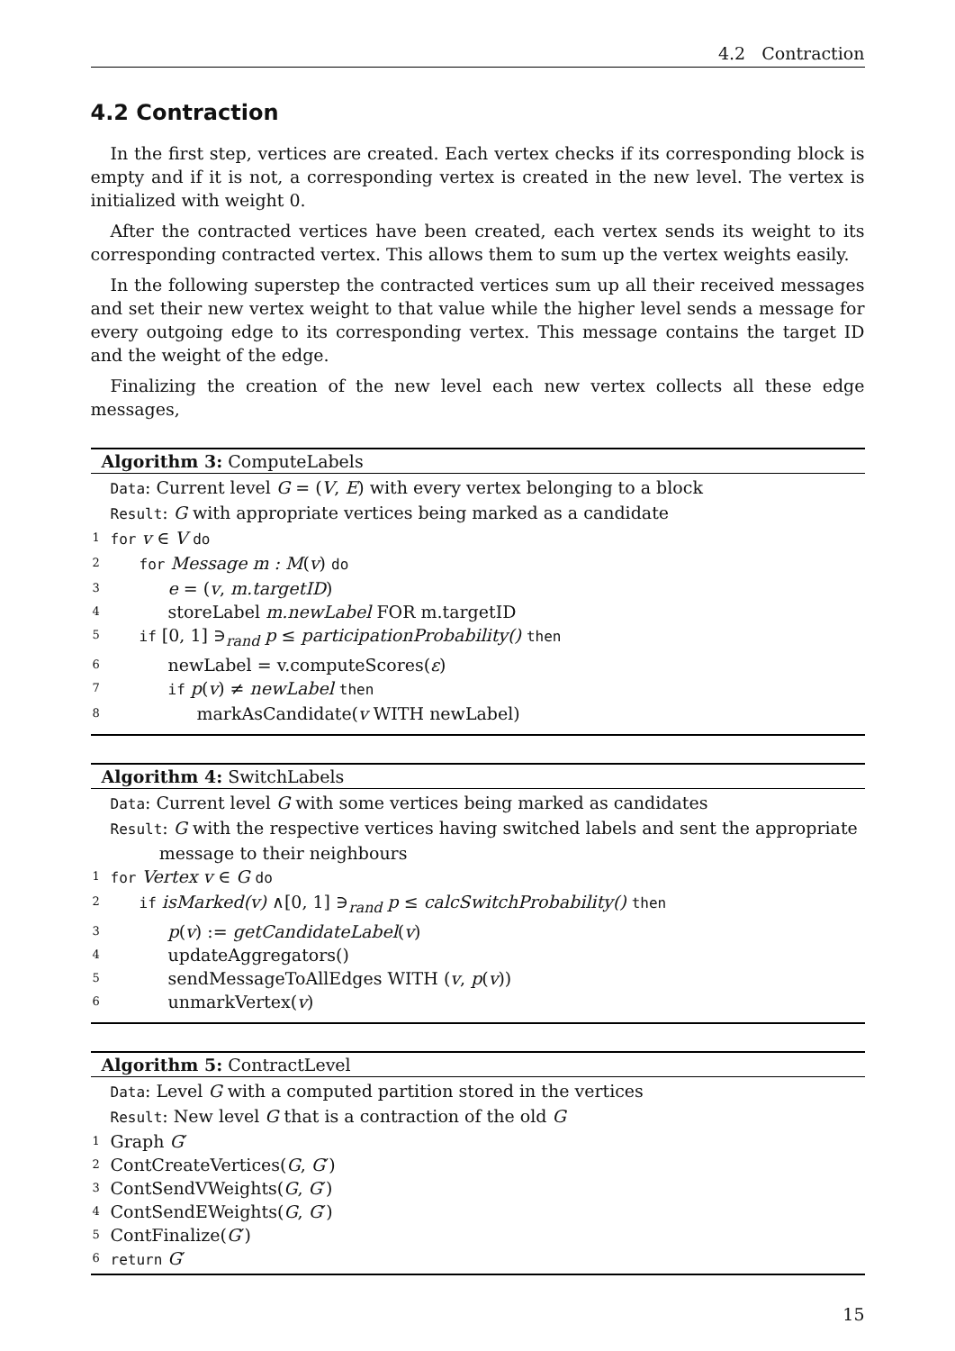4.2 Contraction
4.2 Contraction
In the first step, vertices are created. Each vertex checks if its corresponding block is empty and if it is not, a corresponding vertex is created in the new level. The vertex is initialized with weight 0.
After the contracted vertices have been created, each vertex sends its weight to its corresponding contracted vertex. This allows them to sum up the vertex weights easily.
In the following superstep the contracted vertices sum up all their received messages and set their new vertex weight to that value while the higher level sends a message for every outgoing edge to its corresponding vertex. This message contains the target ID and the weight of the edge.
Finalizing the creation of the new level each new vertex collects all these edge messages,
Algorithm 3: ComputeLabels
Data: Current level G = (V, E) with every vertex belonging to a block
Result: G with appropriate vertices being marked as a candidate
1 for v ∈ V do
2 for Message m : M(v) do
3 e = (v, m.targetID)
4 storeLabel m.newLabel FOR m.targetID
5 if [0, 1] ∋<sub>rand</sub> p ≤ participationProbability() then
6 newLabel = v.computeScores(ε)
7 if p(v) ≠ newLabel then
8 markAsCandidate(v WITH newLabel)
Algorithm 4: SwitchLabels
Data: Current level G with some vertices being marked as candidates
Result: G with the respective vertices having switched labels and sent the appropriate
message to their neighbours
1 for Vertex v ∈ G do
2 if isMarked(v) ∧[0, 1] ∋<sub>rand</sub> p ≤ calcSwitchProbability() then
3 p(v) := getCandidateLabel(v)
4 updateAggregators()
5 sendMessageToAllEdges WITH (v, p(v))
6 unmarkVertex(v)
Algorithm 5: ContractLevel
Data: Level G with a computed partition stored in the vertices
Result: New level G that is a contraction of the old G
1 Graph G′
2 ContCreateVertices(G, G′)
3 ContSendVWeights(G, G′)
4 ContSendEWeights(G, G′)
5 ContFinalize(G′)
6 return G′
15